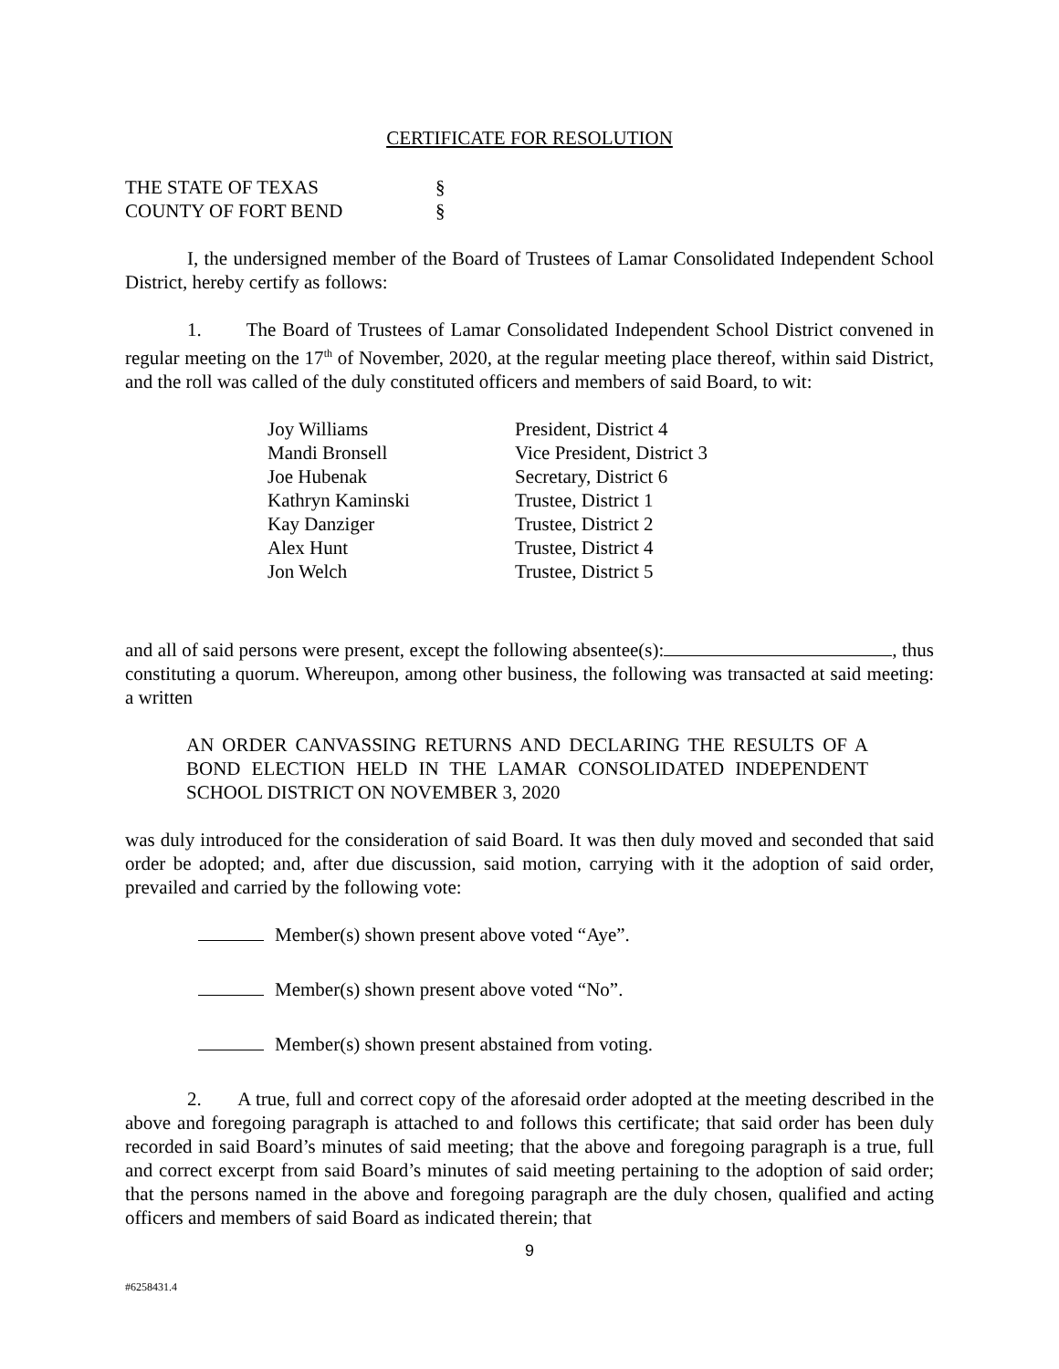CERTIFICATE FOR RESOLUTION
| THE STATE OF TEXAS | § |
| COUNTY OF FORT BEND | § |
I, the undersigned member of the Board of Trustees of Lamar Consolidated Independent School District, hereby certify as follows:
1. The Board of Trustees of Lamar Consolidated Independent School District convened in regular meeting on the 17<sup>th</sup> of November, 2020, at the regular meeting place thereof, within said District, and the roll was called of the duly constituted officers and members of said Board, to wit:
| Joy Williams | President, District 4 |
| Mandi Bronsell | Vice President, District 3 |
| Joe Hubenak | Secretary, District 6 |
| Kathryn Kaminski | Trustee, District 1 |
| Kay Danziger | Trustee, District 2 |
| Alex Hunt | Trustee, District 4 |
| Jon Welch | Trustee, District 5 |
and all of said persons were present, except the following absentee(s): , thus constituting a quorum. Whereupon, among other business, the following was transacted at said meeting: a written
AN ORDER CANVASSING RETURNS AND DECLARING THE RESULTS OF A BOND ELECTION HELD IN THE LAMAR CONSOLIDATED INDEPENDENT SCHOOL DISTRICT ON NOVEMBER 3, 2020
was duly introduced for the consideration of said Board. It was then duly moved and seconded that said order be adopted; and, after due discussion, said motion, carrying with it the adoption of said order, prevailed and carried by the following vote:
Member(s) shown present above voted “Aye”.
Member(s) shown present above voted “No”.
Member(s) shown present abstained from voting.
2. A true, full and correct copy of the aforesaid order adopted at the meeting described in the above and foregoing paragraph is attached to and follows this certificate; that said order has been duly recorded in said Board’s minutes of said meeting; that the above and foregoing paragraph is a true, full and correct excerpt from said Board’s minutes of said meeting pertaining to the adoption of said order; that the persons named in the above and foregoing paragraph are the duly chosen, qualified and acting officers and members of said Board as indicated therein; that
9
#6258431.4